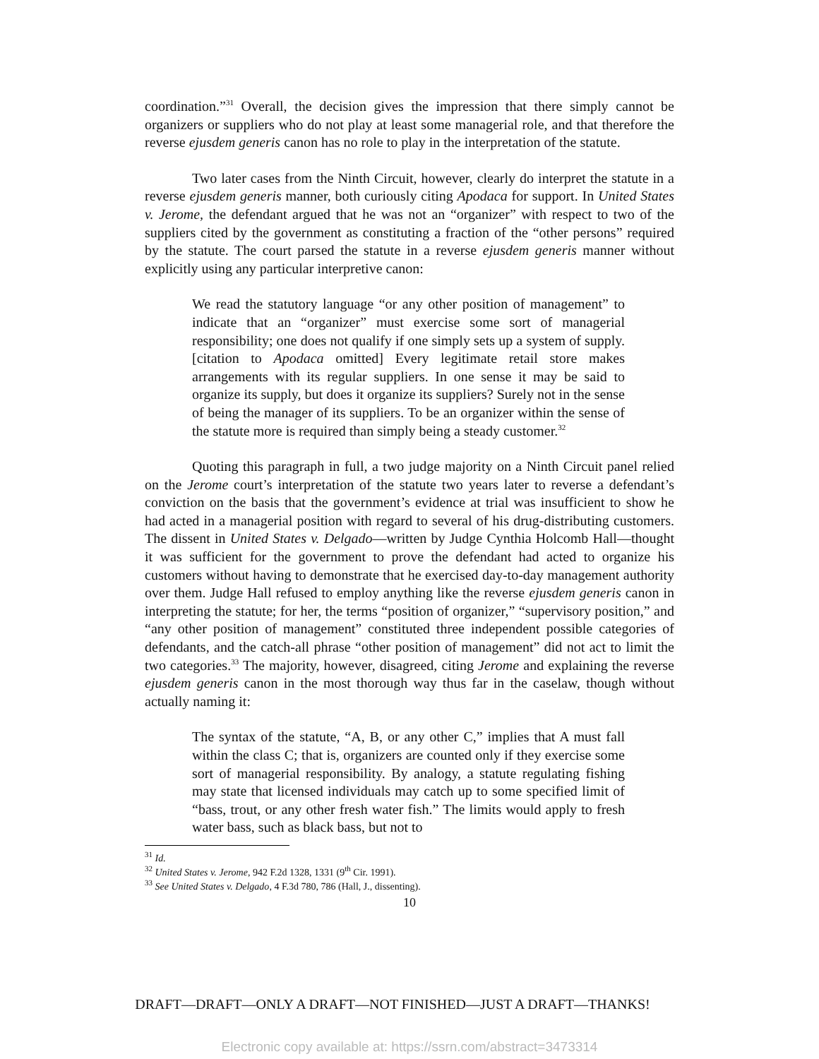coordination.”<sup>31</sup> Overall, the decision gives the impression that there simply cannot be organizers or suppliers who do not play at least some managerial role, and that therefore the reverse ejusdem generis canon has no role to play in the interpretation of the statute.
Two later cases from the Ninth Circuit, however, clearly do interpret the statute in a reverse ejusdem generis manner, both curiously citing Apodaca for support. In United States v. Jerome, the defendant argued that he was not an “organizer” with respect to two of the suppliers cited by the government as constituting a fraction of the “other persons” required by the statute. The court parsed the statute in a reverse ejusdem generis manner without explicitly using any particular interpretive canon:
We read the statutory language “or any other position of management” to indicate that an “organizer” must exercise some sort of managerial responsibility; one does not qualify if one simply sets up a system of supply. [citation to Apodaca omitted] Every legitimate retail store makes arrangements with its regular suppliers. In one sense it may be said to organize its supply, but does it organize its suppliers? Surely not in the sense of being the manager of its suppliers. To be an organizer within the sense of the statute more is required than simply being a steady customer.<sup>32</sup>
Quoting this paragraph in full, a two judge majority on a Ninth Circuit panel relied on the Jerome court’s interpretation of the statute two years later to reverse a defendant’s conviction on the basis that the government’s evidence at trial was insufficient to show he had acted in a managerial position with regard to several of his drug-distributing customers. The dissent in United States v. Delgado—written by Judge Cynthia Holcomb Hall—thought it was sufficient for the government to prove the defendant had acted to organize his customers without having to demonstrate that he exercised day-to-day management authority over them. Judge Hall refused to employ anything like the reverse ejusdem generis canon in interpreting the statute; for her, the terms “position of organizer,” “supervisory position,” and “any other position of management” constituted three independent possible categories of defendants, and the catch-all phrase “other position of management” did not act to limit the two categories.<sup>33</sup> The majority, however, disagreed, citing Jerome and explaining the reverse ejusdem generis canon in the most thorough way thus far in the caselaw, though without actually naming it:
The syntax of the statute, “A, B, or any other C,” implies that A must fall within the class C; that is, organizers are counted only if they exercise some sort of managerial responsibility. By analogy, a statute regulating fishing may state that licensed individuals may catch up to some specified limit of “bass, trout, or any other fresh water fish.” The limits would apply to fresh water bass, such as black bass, but not to
<sup>31</sup> Id.
<sup>32</sup> United States v. Jerome, 942 F.2d 1328, 1331 (9<sup>th</sup> Cir. 1991).
<sup>33</sup> See United States v. Delgado, 4 F.3d 780, 786 (Hall, J., dissenting).
10
DRAFT—DRAFT—ONLY A DRAFT—NOT FINISHED—JUST A DRAFT—THANKS!
Electronic copy available at: https://ssrn.com/abstract=3473314